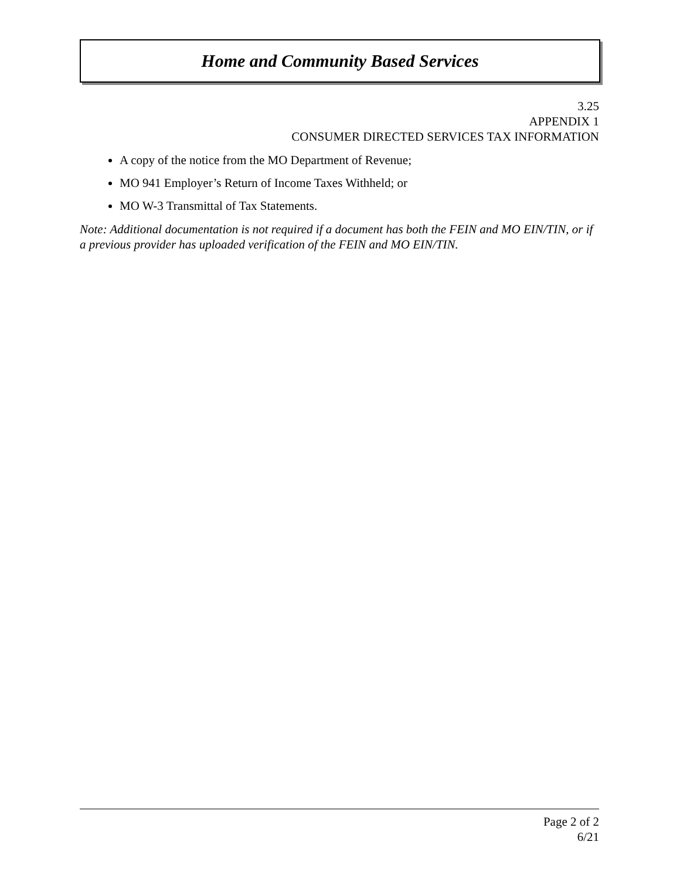Home and Community Based Services
3.25
APPENDIX 1
CONSUMER DIRECTED SERVICES TAX INFORMATION
A copy of the notice from the MO Department of Revenue;
MO 941 Employer’s Return of Income Taxes Withheld; or
MO W-3 Transmittal of Tax Statements.
Note: Additional documentation is not required if a document has both the FEIN and MO EIN/TIN, or if a previous provider has uploaded verification of the FEIN and MO EIN/TIN.
Page 2 of 2
6/21